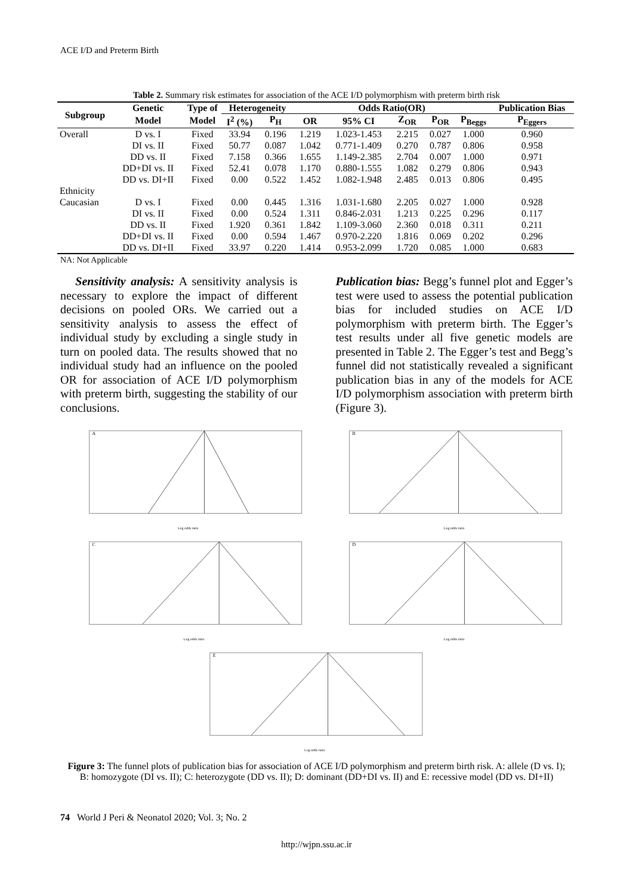ACE I/D and Preterm Birth
Table 2. Summary risk estimates for association of the ACE I/D polymorphism with preterm birth risk
| Subgroup | Genetic | Type of | Heterogeneity | | Odds Ratio(OR) | | | | | Publication Bias |
| --- | --- | --- | --- | --- | --- | --- | --- | --- | --- | --- |
| | Model | Model | I<sup>2</sup> (%) | P<sub>H</sub> | OR | 95% CI | Z<sub>OR</sub> | P<sub>OR</sub> | P<sub>Beggs</sub> | P<sub>Eggers</sub> |
| Overall | D vs. I | Fixed | 33.94 | 0.196 | 1.219 | 1.023-1.453 | 2.215 | 0.027 | 1.000 | 0.960 |
| | DI vs. II | Fixed | 50.77 | 0.087 | 1.042 | 0.771-1.409 | 0.270 | 0.787 | 0.806 | 0.958 |
| | DD vs. II | Fixed | 7.158 | 0.366 | 1.655 | 1.149-2.385 | 2.704 | 0.007 | 1.000 | 0.971 |
| | DD+DI vs. II | Fixed | 52.41 | 0.078 | 1.170 | 0.880-1.555 | 1.082 | 0.279 | 0.806 | 0.943 |
| | DD vs. DI+II | Fixed | 0.00 | 0.522 | 1.452 | 1.082-1.948 | 2.485 | 0.013 | 0.806 | 0.495 |
| Ethnicity | | | | | | | | | | |
| Caucasian | D vs. I | Fixed | 0.00 | 0.445 | 1.316 | 1.031-1.680 | 2.205 | 0.027 | 1.000 | 0.928 |
| | DI vs. II | Fixed | 0.00 | 0.524 | 1.311 | 0.846-2.031 | 1.213 | 0.225 | 0.296 | 0.117 |
| | DD vs. II | Fixed | 1.920 | 0.361 | 1.842 | 1.109-3.060 | 2.360 | 0.018 | 0.311 | 0.211 |
| | DD+DI vs. II | Fixed | 0.00 | 0.594 | 1.467 | 0.970-2.220 | 1.816 | 0.069 | 0.202 | 0.296 |
| | DD vs. DI+II | Fixed | 33.97 | 0.220 | 1.414 | 0.953-2.099 | 1.720 | 0.085 | 1.000 | 0.683 |
NA: Not Applicable
Sensitivity analysis: A sensitivity analysis is necessary to explore the impact of different decisions on pooled ORs. We carried out a sensitivity analysis to assess the effect of individual study by excluding a single study in turn on pooled data. The results showed that no individual study had an influence on the pooled OR for association of ACE I/D polymorphism with preterm birth, suggesting the stability of our conclusions.
Publication bias: Begg’s funnel plot and Egger’s test were used to assess the potential publication bias for included studies on ACE I/D polymorphism with preterm birth. The Egger’s test results under all five genetic models are presented in Table 2. The Egger’s test and Begg’s funnel did not statistically revealed a significant publication bias in any of the models for ACE I/D polymorphism association with preterm birth (Figure 3).
A
Log odds ratio
B
Log odds ratio
C
Log odds ratio
D
Log odds ratio
E
Log odds ratio
Figure 3: The funnel plots of publication bias for association of ACE I/D polymorphism and preterm birth risk. A: allele (D vs. I); B: homozygote (DI vs. II); C: heterozygote (DD vs. II); D: dominant (DD+DI vs. II) and E: recessive model (DD vs. DI+II)
74 World J Peri & Neonatol 2020; Vol. 3; No. 2
http://wjpn.ssu.ac.ir